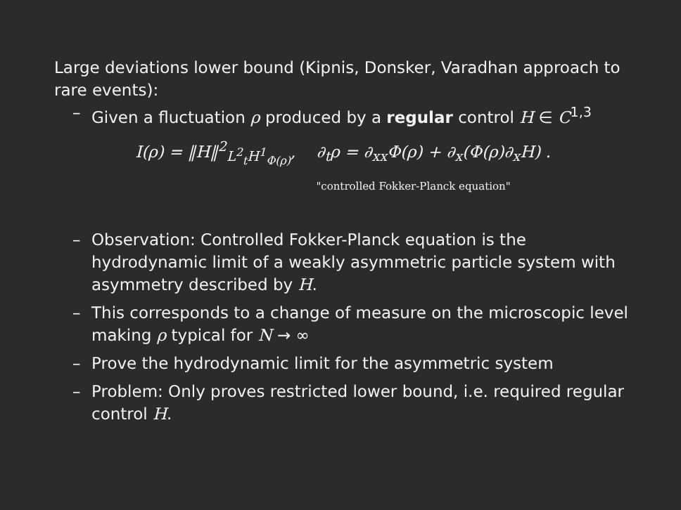Large deviations lower bound (Kipnis, Donsker, Varadhan approach to rare events):
– Given a fluctuation ρ produced by a regular control H ∈ C<sup>1,3</sup>
I(ρ) = ‖H‖<sup>2</sup><sub>L<sup>2</sup><sub>t</sub>H<sup>1</sup><sub>Φ(ρ)</sub></sub>, ∂<sub>t</sub>ρ = ∂<sub>xx</sub>Φ(ρ) + ∂<sub>x</sub>(Φ(ρ)∂<sub>x</sub>H) .
"controlled Fokker-Planck equation"
– Observation: Controlled Fokker-Planck equation is the hydrodynamic limit of a weakly asymmetric particle system with asymmetry described by H.
– This corresponds to a change of measure on the microscopic level making ρ typical for N → ∞
– Prove the hydrodynamic limit for the asymmetric system
– Problem: Only proves restricted lower bound, i.e. required regular control H.